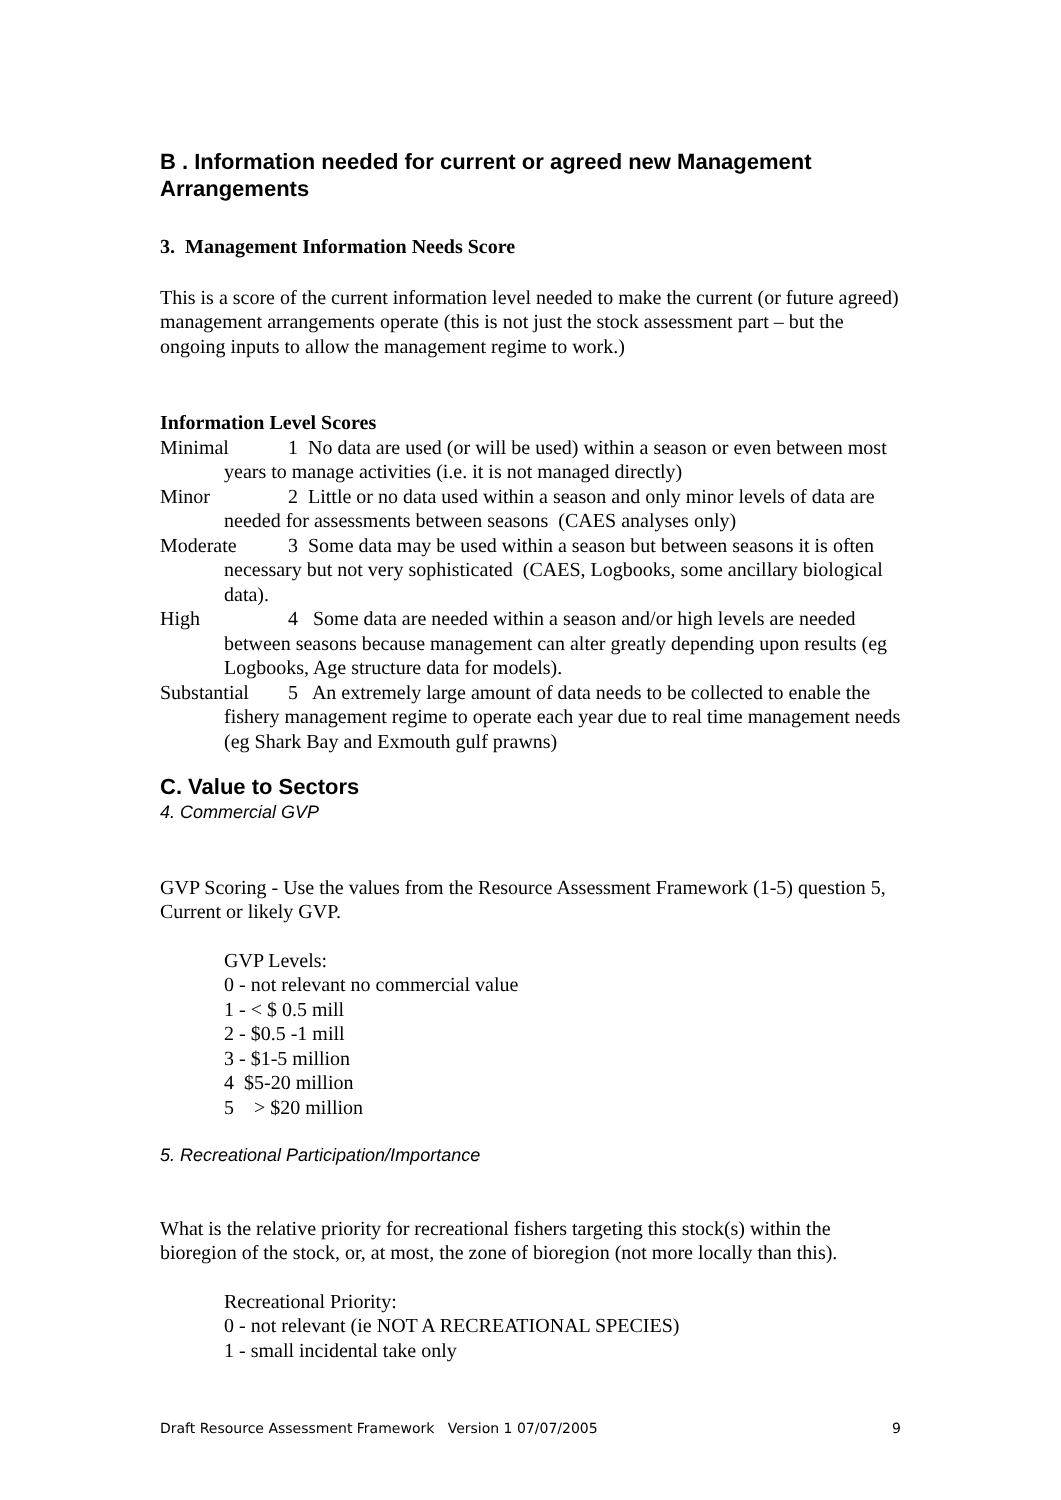B . Information needed for current or agreed new Management Arrangements
3. Management Information Needs Score
This is a score of the current information level needed to make the current (or future agreed) management arrangements operate (this is not just the stock assessment part – but the ongoing inputs to allow the management regime to work.)
Information Level Scores
Minimal 1 No data are used (or will be used) within a season or even between most years to manage activities (i.e. it is not managed directly)
Minor 2 Little or no data used within a season and only minor levels of data are needed for assessments between seasons (CAES analyses only)
Moderate 3 Some data may be used within a season but between seasons it is often necessary but not very sophisticated (CAES, Logbooks, some ancillary biological data).
High 4 Some data are needed within a season and/or high levels are needed between seasons because management can alter greatly depending upon results (eg Logbooks, Age structure data for models).
Substantial 5 An extremely large amount of data needs to be collected to enable the fishery management regime to operate each year due to real time management needs (eg Shark Bay and Exmouth gulf prawns)
C. Value to Sectors
4. Commercial GVP
GVP Scoring - Use the values from the Resource Assessment Framework (1-5) question 5, Current or likely GVP.
GVP Levels:
0 - not relevant no commercial value
1 - < $ 0.5 mill
2 - $0.5 -1 mill
3 - $1-5 million
4 $5-20 million
5 > $20 million
5. Recreational Participation/Importance
What is the relative priority for recreational fishers targeting this stock(s) within the bioregion of the stock, or, at most, the zone of bioregion (not more locally than this).
Recreational Priority:
0 - not relevant (ie NOT A RECREATIONAL SPECIES)
1 - small incidental take only
Draft Resource Assessment Framework Version 1 07/07/2005 9